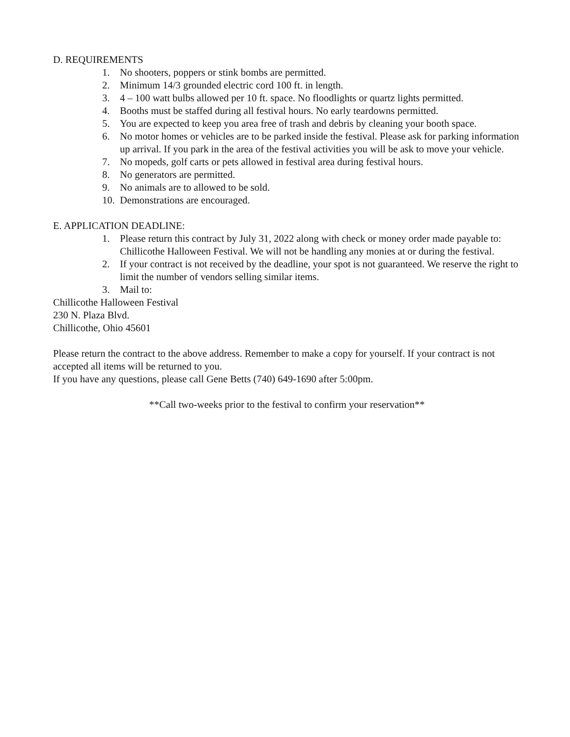D. REQUIREMENTS
1. No shooters, poppers or stink bombs are permitted.
2. Minimum 14/3 grounded electric cord 100 ft. in length.
3. 4 – 100 watt bulbs allowed per 10 ft. space. No floodlights or quartz lights permitted.
4. Booths must be staffed during all festival hours. No early teardowns permitted.
5. You are expected to keep you area free of trash and debris by cleaning your booth space.
6. No motor homes or vehicles are to be parked inside the festival. Please ask for parking information up arrival. If you park in the area of the festival activities you will be ask to move your vehicle.
7. No mopeds, golf carts or pets allowed in festival area during festival hours.
8. No generators are permitted.
9. No animals are to allowed to be sold.
10. Demonstrations are encouraged.
E. APPLICATION DEADLINE:
1. Please return this contract by July 31, 2022 along with check or money order made payable to: Chillicothe Halloween Festival. We will not be handling any monies at or during the festival.
2. If your contract is not received by the deadline, your spot is not guaranteed. We reserve the right to limit the number of vendors selling similar items.
3. Mail to:
Chillicothe Halloween Festival
230 N. Plaza Blvd.
Chillicothe, Ohio 45601
Please return the contract to the above address. Remember to make a copy for yourself. If your contract is not accepted all items will be returned to you.
If you have any questions, please call Gene Betts (740) 649-1690 after 5:00pm.
**Call two-weeks prior to the festival to confirm your reservation**